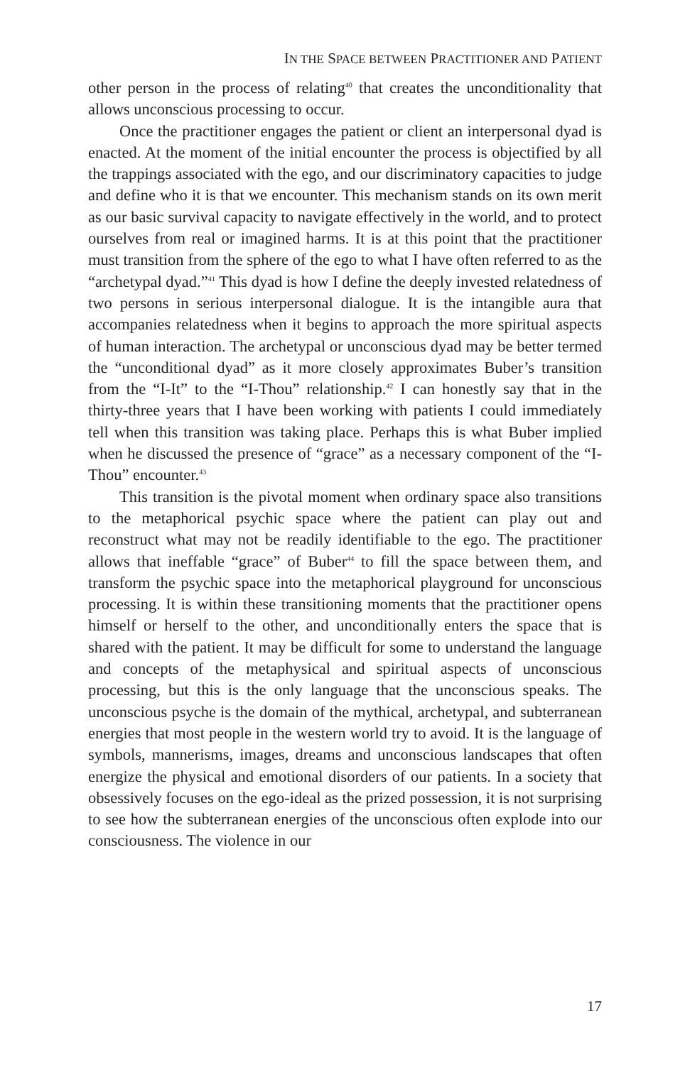IN THE SPACE BETWEEN PRACTITIONER AND PATIENT
other person in the process of relating<sup>40</sup> that creates the unconditionality that allows unconscious processing to occur.
Once the practitioner engages the patient or client an interpersonal dyad is enacted. At the moment of the initial encounter the process is objectified by all the trappings associated with the ego, and our discriminatory capacities to judge and define who it is that we encounter. This mechanism stands on its own merit as our basic survival capacity to navigate effectively in the world, and to protect ourselves from real or imagined harms. It is at this point that the practitioner must transition from the sphere of the ego to what I have often referred to as the “archetypal dyad.”<sup>41</sup> This dyad is how I define the deeply invested relatedness of two persons in serious interpersonal dialogue. It is the intangible aura that accompanies relatedness when it begins to approach the more spiritual aspects of human interaction. The archetypal or unconscious dyad may be better termed the “unconditional dyad” as it more closely approximates Buber’s transition from the “I-It” to the “I-Thou” relationship.<sup>42</sup> I can honestly say that in the thirty-three years that I have been working with patients I could immediately tell when this transition was taking place. Perhaps this is what Buber implied when he discussed the presence of “grace” as a necessary component of the “I-Thou” encounter.<sup>43</sup>
This transition is the pivotal moment when ordinary space also transitions to the metaphorical psychic space where the patient can play out and reconstruct what may not be readily identifiable to the ego. The practitioner allows that ineffable “grace” of Buber<sup>44</sup> to fill the space between them, and transform the psychic space into the metaphorical playground for unconscious processing. It is within these transitioning moments that the practitioner opens himself or herself to the other, and unconditionally enters the space that is shared with the patient. It may be difficult for some to understand the language and concepts of the metaphysical and spiritual aspects of unconscious processing, but this is the only language that the unconscious speaks. The unconscious psyche is the domain of the mythical, archetypal, and subterranean energies that most people in the western world try to avoid. It is the language of symbols, mannerisms, images, dreams and unconscious landscapes that often energize the physical and emotional disorders of our patients. In a society that obsessively focuses on the ego-ideal as the prized possession, it is not surprising to see how the subterranean energies of the unconscious often explode into our consciousness. The violence in our
17